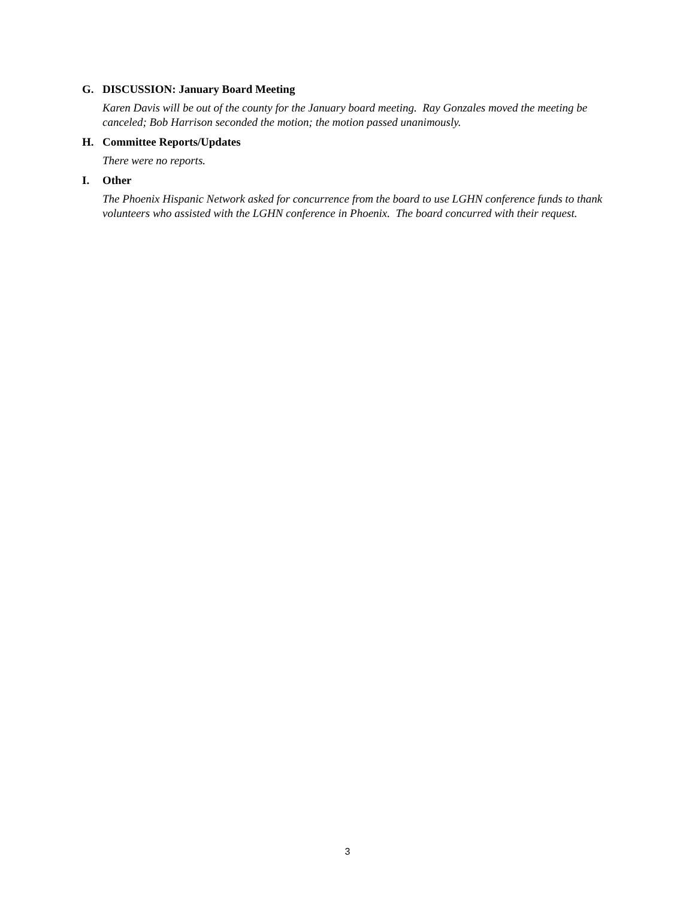G. DISCUSSION: January Board Meeting
Karen Davis will be out of the county for the January board meeting. Ray Gonzales moved the meeting be canceled; Bob Harrison seconded the motion; the motion passed unanimously.
H. Committee Reports/Updates
There were no reports.
I. Other
The Phoenix Hispanic Network asked for concurrence from the board to use LGHN conference funds to thank volunteers who assisted with the LGHN conference in Phoenix. The board concurred with their request.
3